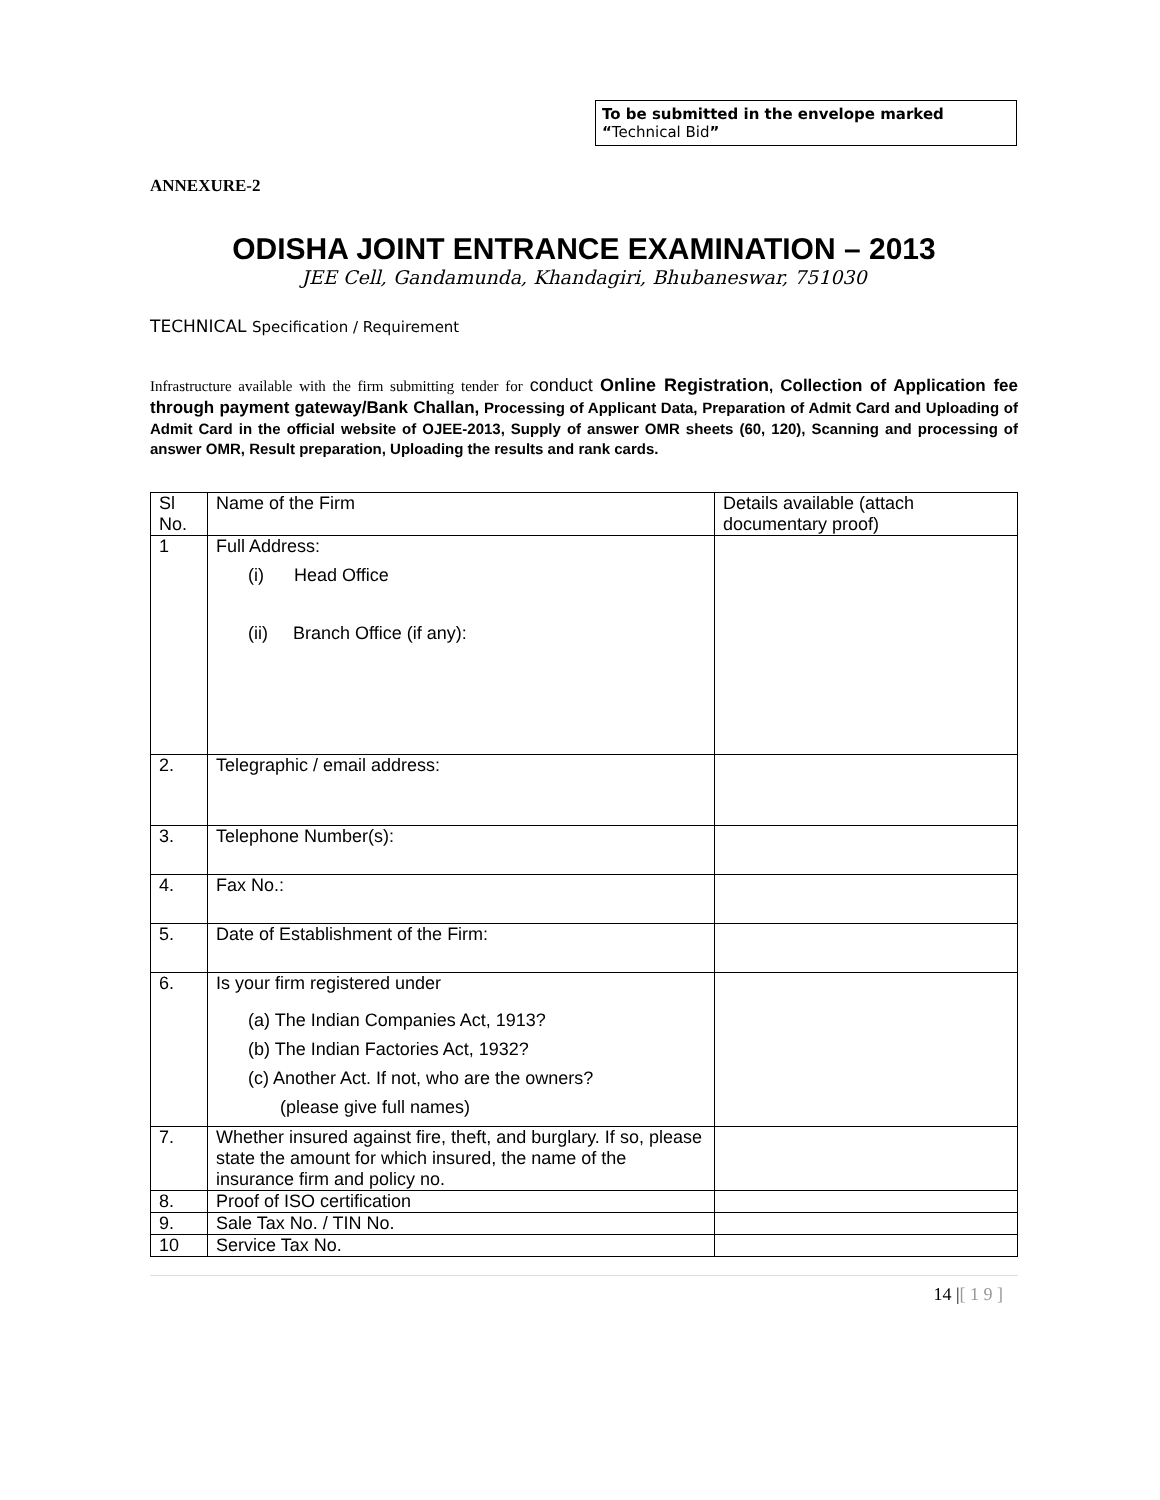To be submitted in the envelope marked “Technical Bid”
ANNEXURE-2
ODISHA JOINT ENTRANCE EXAMINATION – 2013
JEE Cell, Gandamunda, Khandagiri, Bhubaneswar, 751030
TECHNICAL Specification / Requirement
Infrastructure available with the firm submitting tender for conduct Online Registration, Collection of Application fee through payment gateway/Bank Challan, Processing of Applicant Data, Preparation of Admit Card and Uploading of Admit Card in the official website of OJEE-2013, Supply of answer OMR sheets (60, 120), Scanning and processing of answer OMR, Result preparation, Uploading the results and rank cards.
| Sl No. | Name of the Firm | Details available (attach documentary proof) |
| 1 | Full Address: (i) Head Office (ii) Branch Office (if any): | |
| 2. | Telegraphic / email address: | |
| 3. | Telephone Number(s): | |
| 4. | Fax No.: | |
| 5. | Date of Establishment of the Firm: | |
| 6. | Is your firm registered under (a) The Indian Companies Act, 1913? (b) The Indian Factories Act, 1932? (c) Another Act. If not, who are the owners? (please give full names) | |
| 7. | Whether insured against fire, theft, and burglary. If so, please state the amount for which insured, the name of the insurance firm and policy no. | |
| 8. | Proof of ISO certification | |
| 9. | Sale Tax No. / TIN No. | |
| 10 | Service Tax No. | |
14 |[ 1 9 ]